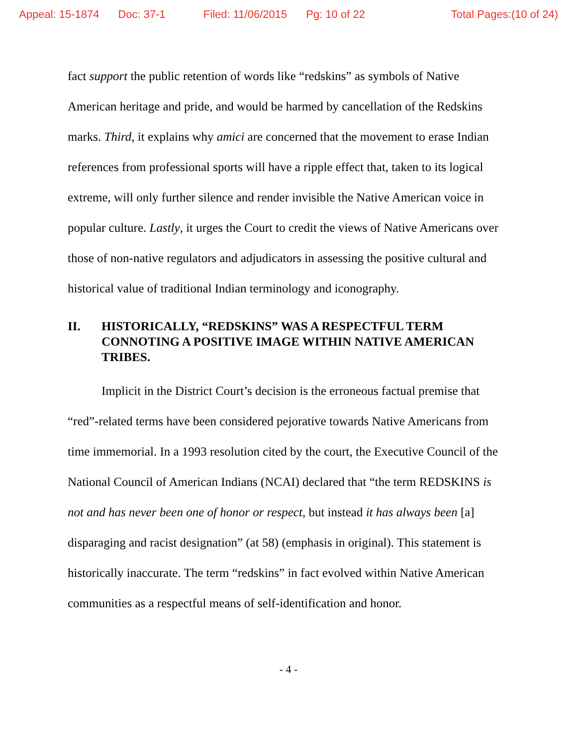Appeal: 15-1874 Doc: 37-1 Filed: 11/06/2015 Pg: 10 of 22 Total Pages:(10 of 24)
fact support the public retention of words like “redskins” as symbols of Native American heritage and pride, and would be harmed by cancellation of the Redskins marks. Third, it explains why amici are concerned that the movement to erase Indian references from professional sports will have a ripple effect that, taken to its logical extreme, will only further silence and render invisible the Native American voice in popular culture. Lastly, it urges the Court to credit the views of Native Americans over those of non-native regulators and adjudicators in assessing the positive cultural and historical value of traditional Indian terminology and iconography.
II. HISTORICALLY, “REDSKINS” WAS A RESPECTFUL TERM CONNOTING A POSITIVE IMAGE WITHIN NATIVE AMERICAN TRIBES.
Implicit in the District Court’s decision is the erroneous factual premise that “red”-related terms have been considered pejorative towards Native Americans from time immemorial. In a 1993 resolution cited by the court, the Executive Council of the National Council of American Indians (NCAI) declared that “the term REDSKINS is not and has never been one of honor or respect, but instead it has always been [a] disparaging and racist designation” (at 58) (emphasis in original). This statement is historically inaccurate. The term “redskins” in fact evolved within Native American communities as a respectful means of self-identification and honor.
- 4 -